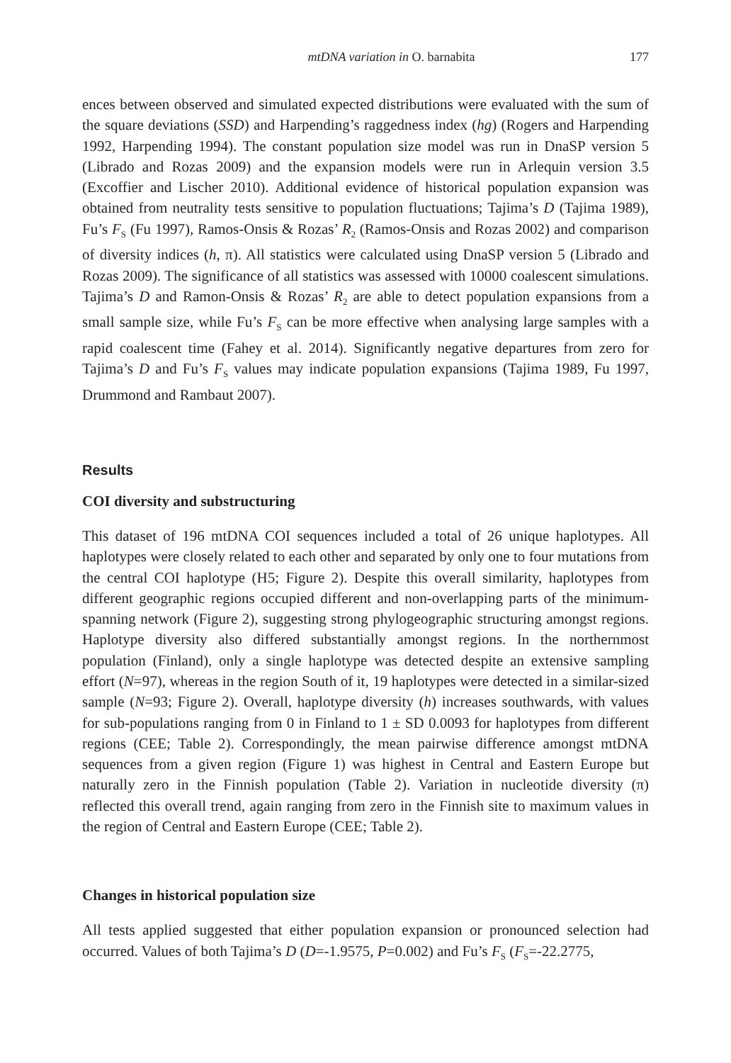mtDNA variation in O. barnabita 177
ences between observed and simulated expected distributions were evaluated with the sum of the square deviations (SSD) and Harpending’s raggedness index (hg) (Rogers and Harpending 1992, Harpending 1994). The constant population size model was run in DnaSP version 5 (Librado and Rozas 2009) and the expansion models were run in Arlequin version 3.5 (Excoffier and Lischer 2010). Additional evidence of historical population expansion was obtained from neutrality tests sensitive to population fluctuations; Tajima’s D (Tajima 1989), Fu’s F<sub>S</sub> (Fu 1997), Ramos-Onsis & Rozas’ R<sub>2</sub> (Ramos-Onsis and Rozas 2002) and comparison of diversity indices (h, π). All statistics were calculated using DnaSP version 5 (Librado and Rozas 2009). The significance of all statistics was assessed with 10000 coalescent simulations. Tajima’s D and Ramon-Onsis & Rozas’ R<sub>2</sub> are able to detect population expansions from a small sample size, while Fu’s F<sub>S</sub> can be more effective when analysing large samples with a rapid coalescent time (Fahey et al. 2014). Significantly negative departures from zero for Tajima’s D and Fu’s F<sub>S</sub> values may indicate population expansions (Tajima 1989, Fu 1997, Drummond and Rambaut 2007).
Results
COI diversity and substructuring
This dataset of 196 mtDNA COI sequences included a total of 26 unique haplotypes. All haplotypes were closely related to each other and separated by only one to four mutations from the central COI haplotype (H5; Figure 2). Despite this overall similarity, haplotypes from different geographic regions occupied different and non-overlapping parts of the minimum-spanning network (Figure 2), suggesting strong phylogeographic structuring amongst regions. Haplotype diversity also differed substantially amongst regions. In the northernmost population (Finland), only a single haplotype was detected despite an extensive sampling effort (N=97), whereas in the region South of it, 19 haplotypes were detected in a similar-sized sample (N=93; Figure 2). Overall, haplotype diversity (h) increases southwards, with values for sub-populations ranging from 0 in Finland to 1 ± SD 0.0093 for haplotypes from different regions (CEE; Table 2). Correspondingly, the mean pairwise difference amongst mtDNA sequences from a given region (Figure 1) was highest in Central and Eastern Europe but naturally zero in the Finnish population (Table 2). Variation in nucleotide diversity (π) reflected this overall trend, again ranging from zero in the Finnish site to maximum values in the region of Central and Eastern Europe (CEE; Table 2).
Changes in historical population size
All tests applied suggested that either population expansion or pronounced selection had occurred. Values of both Tajima’s D (D=-1.9575, P=0.002) and Fu’s F<sub>S</sub> (F<sub>S</sub>=-22.2775,